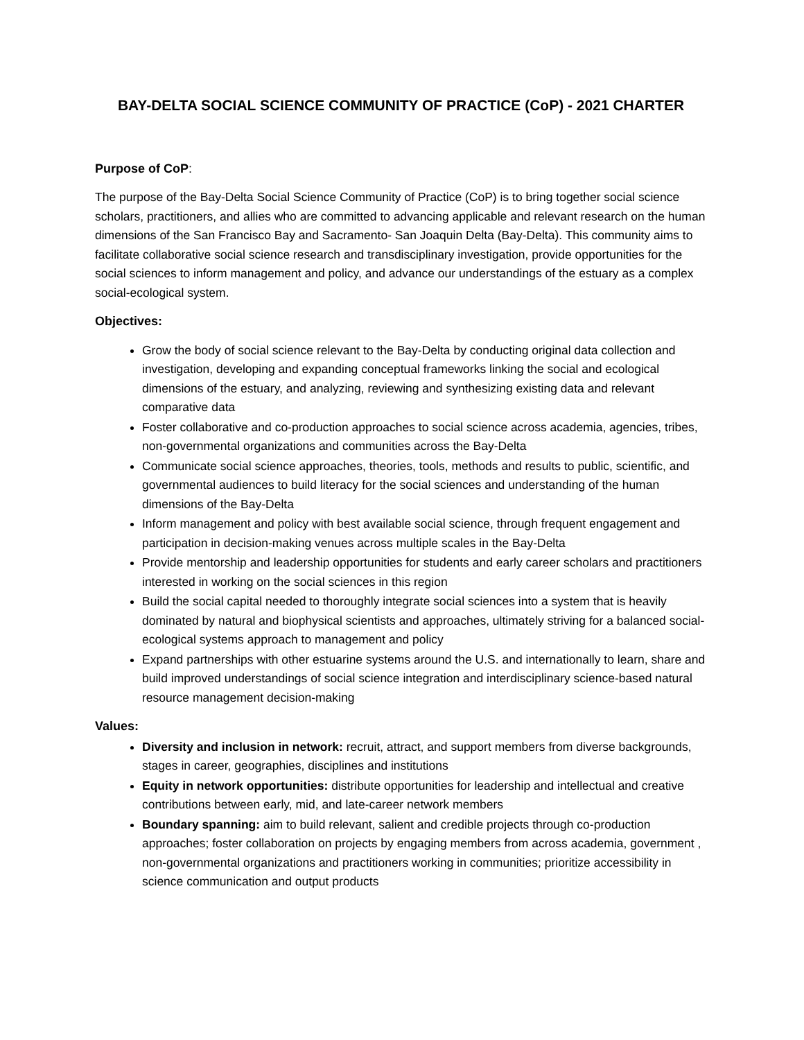BAY-DELTA SOCIAL SCIENCE COMMUNITY OF PRACTICE (CoP) - 2021 CHARTER
Purpose of CoP:
The purpose of the Bay-Delta Social Science Community of Practice (CoP) is to bring together social science scholars, practitioners, and allies who are committed to advancing applicable and relevant research on the human dimensions of the San Francisco Bay and Sacramento- San Joaquin Delta (Bay-Delta). This community aims to facilitate collaborative social science research and transdisciplinary investigation, provide opportunities for the social sciences to inform management and policy, and advance our understandings of the estuary as a complex social-ecological system.
Objectives:
Grow the body of social science relevant to the Bay-Delta by conducting original data collection and investigation, developing and expanding conceptual frameworks linking the social and ecological dimensions of the estuary, and analyzing, reviewing and synthesizing existing data and relevant comparative data
Foster collaborative and co-production approaches to social science across academia, agencies, tribes, non-governmental organizations and communities across the Bay-Delta
Communicate social science approaches, theories, tools, methods and results to public, scientific, and governmental audiences to build literacy for the social sciences and understanding of the human dimensions of the Bay-Delta
Inform management and policy with best available social science, through frequent engagement and participation in decision-making venues across multiple scales in the Bay-Delta
Provide mentorship and leadership opportunities for students and early career scholars and practitioners interested in working on the social sciences in this region
Build the social capital needed to thoroughly integrate social sciences into a system that is heavily dominated by natural and biophysical scientists and approaches, ultimately striving for a balanced social-ecological systems approach to management and policy
Expand partnerships with other estuarine systems around the U.S. and internationally to learn, share and build improved understandings of social science integration and interdisciplinary science-based natural resource management decision-making
Values:
Diversity and inclusion in network: recruit, attract, and support members from diverse backgrounds, stages in career, geographies, disciplines and institutions
Equity in network opportunities: distribute opportunities for leadership and intellectual and creative contributions between early, mid, and late-career network members
Boundary spanning: aim to build relevant, salient and credible projects through co-production approaches; foster collaboration on projects by engaging members from across academia, government , non-governmental organizations and practitioners working in communities; prioritize accessibility in science communication and output products